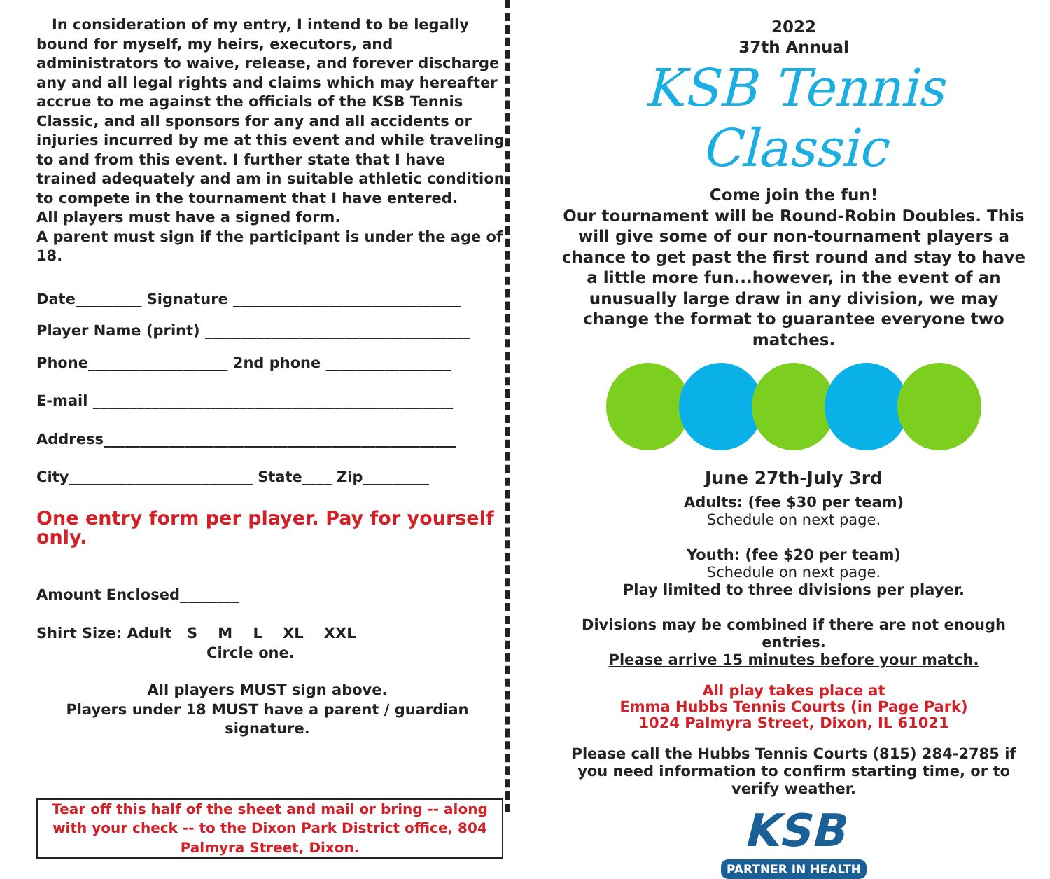In consideration of my entry, I intend to be legally bound for myself, my heirs, executors, and administrators to waive, release, and forever discharge any and all legal rights and claims which may hereafter accrue to me against the officials of the KSB Tennis Classic, and all sponsors for any and all accidents or injuries incurred by me at this event and while traveling to and from this event. I further state that I have trained adequately and am in suitable athletic condition to compete in the tournament that I have entered.
All players must have a signed form.
A parent must sign if the participant is under the age of 18.
Date_________ Signature _______________________________
Player Name (print) ____________________________________
Phone___________________ 2nd phone _________________
E-mail _________________________________________________
Address________________________________________________
City_________________________ State____ Zip_________
One entry form per player. Pay for yourself only.
Amount Enclosed________
Shirt Size: Adult S M L XL XXL
Circle one.
All players MUST sign above.
Players under 18 MUST have a parent / guardian signature.
Tear off this half of the sheet and mail or bring -- along with your check -- to the Dixon Park District office, 804 Palmyra Street, Dixon.
2022
37th Annual
KSB Tennis Classic
Come join the fun!
Our tournament will be Round-Robin Doubles. This will give some of our non-tournament players a chance to get past the first round and stay to have a little more fun...however, in the event of an unusually large draw in any division, we may change the format to guarantee everyone two matches.
June 27th-July 3rd
Adults: (fee $30 per team)
Schedule on next page.
Youth: (fee $20 per team)
Schedule on next page.
Play limited to three divisions per player.
Divisions may be combined if there are not enough entries.
Please arrive 15 minutes before your match.
All play takes place at
Emma Hubbs Tennis Courts (in Page Park)
1024 Palmyra Street, Dixon, IL 61021
Please call the Hubbs Tennis Courts (815) 284-2785 if you need information to confirm starting time, or to verify weather.
KSB
PARTNER IN HEALTH